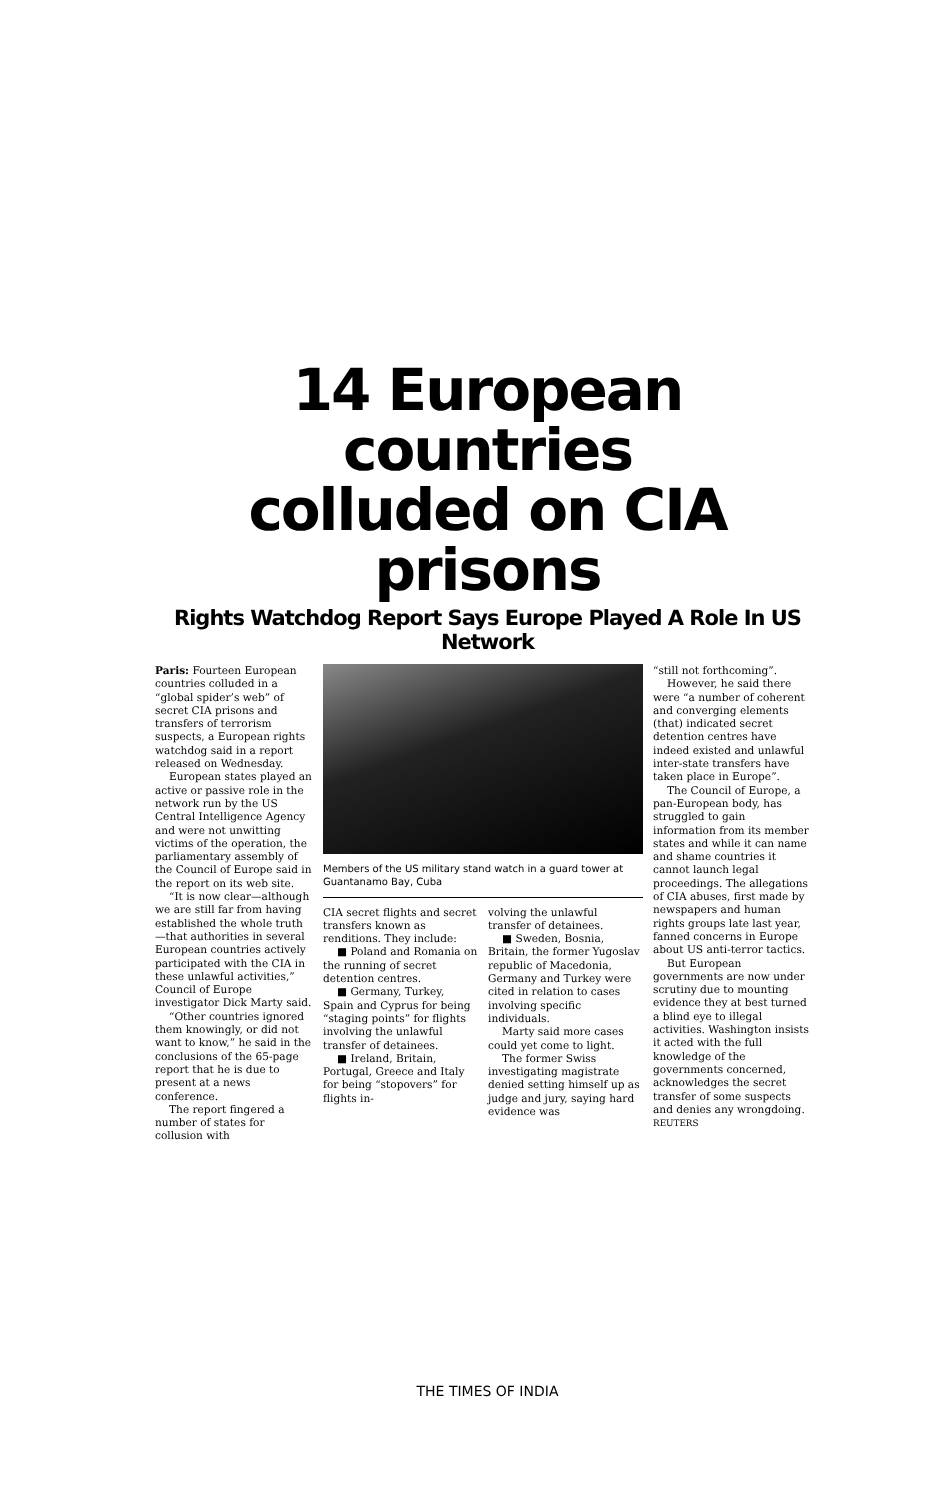14 European countries
colluded on CIA prisons
Rights Watchdog Report Says Europe Played A Role In US Network
Paris: Fourteen European countries colluded in a “global spider’s web” of secret CIA prisons and transfers of terrorism suspects, a European rights watchdog said in a report released on Wednesday.
European states played an active or passive role in the network run by the US Central Intelligence Agency and were not unwitting victims of the operation, the parliamentary assembly of the Council of Europe said in the report on its web site.
“It is now clear—although we are still far from having established the whole truth—that authorities in several European countries actively participated with the CIA in these unlawful activities,” Council of Europe investigator Dick Marty said.
“Other countries ignored them knowingly, or did not want to know,” he said in the conclusions of the 65-page report that he is due to present at a news conference.
The report fingered a number of states for collusion with
Members of the US military stand watch in a guard tower at Guantanamo Bay, Cuba
CIA secret flights and secret transfers known as renditions. They include:
■ Poland and Romania on the running of secret detention centres.
■ Germany, Turkey, Spain and Cyprus for being “staging points” for flights involving the unlawful transfer of detainees.
■ Ireland, Britain, Portugal, Greece and Italy for being “stopovers” for flights in-
volving the unlawful transfer of detainees.
■ Sweden, Bosnia, Britain, the former Yugoslav republic of Macedonia, Germany and Turkey were cited in relation to cases involving specific individuals.
Marty said more cases could yet come to light.
The former Swiss investigating magistrate denied setting himself up as judge and jury, saying hard evidence was
“still not forthcoming”.
However, he said there were “a number of coherent and converging elements (that) indicated secret detention centres have indeed existed and unlawful inter-state transfers have taken place in Europe”.
The Council of Europe, a pan-European body, has struggled to gain information from its member states and while it can name and shame countries it cannot launch legal proceedings. The allegations of CIA abuses, first made by newspapers and human rights groups late last year, fanned concerns in Europe about US anti-terror tactics.
But European governments are now under scrutiny due to mounting evidence they at best turned a blind eye to illegal activities. Washington insists it acted with the full knowledge of the governments concerned, acknowledges the secret transfer of some suspects and denies any wrongdoing. REUTERS
THE TIMES OF INDIA